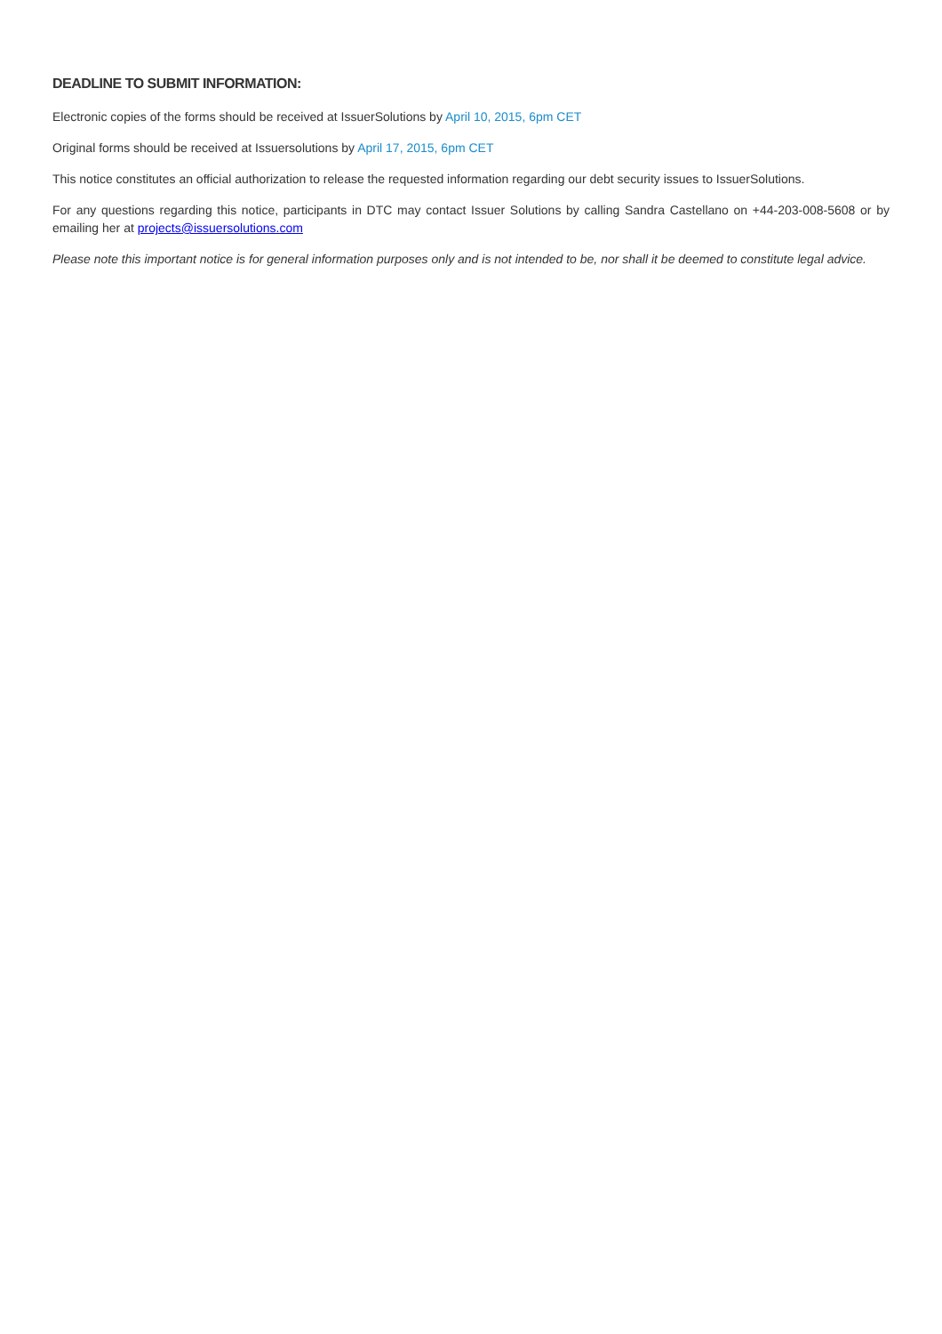DEADLINE TO SUBMIT INFORMATION:
Electronic copies of the forms should be received at IssuerSolutions by April 10, 2015, 6pm CET
Original forms should be received at Issuersolutions by April 17, 2015, 6pm CET
This notice constitutes an official authorization to release the requested information regarding our debt security issues to IssuerSolutions.
For any questions regarding this notice, participants in DTC may contact Issuer Solutions by calling Sandra Castellano on +44-203-008-5608 or by emailing her at projects@issuersolutions.com
Please note this important notice is for general information purposes only and is not intended to be, nor shall it be deemed to constitute legal advice.